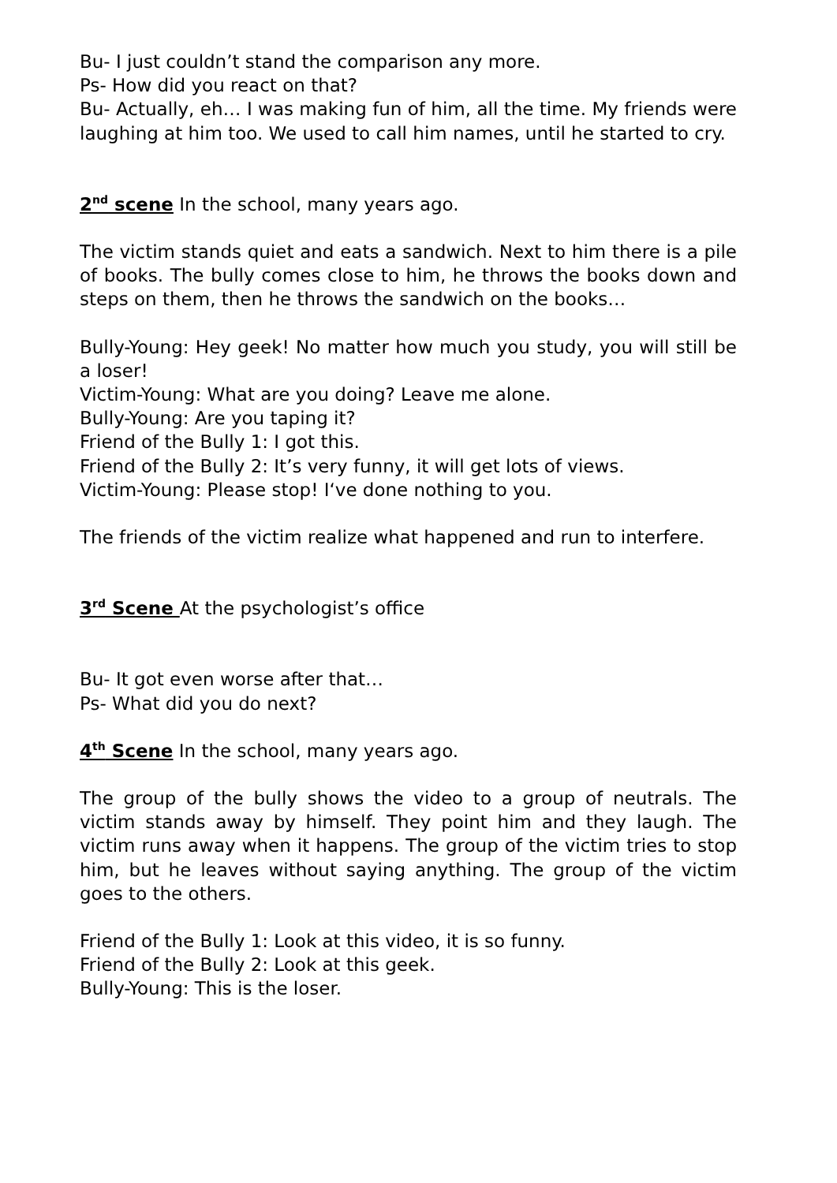Bu- I just couldn’t stand the comparison any more.
Ps- How did you react on that?
Bu- Actually, eh… I was making fun of him, all the time. My friends were laughing at him too. We used to call him names, until he started to cry.
2<sup>nd</sup> scene In the school, many years ago.
The victim stands quiet and eats a sandwich. Next to him there is a pile of books. The bully comes close to him, he throws the books down and steps on them, then he throws the sandwich on the books…
Bully-Young: Hey geek! No matter how much you study, you will still be a loser!
Victim-Young: What are you doing? Leave me alone.
Bully-Young: Are you taping it?
Friend of the Bully 1: I got this.
Friend of the Bully 2: It’s very funny, it will get lots of views.
Victim-Young: Please stop! I‘ve done nothing to you.
The friends of the victim realize what happened and run to interfere.
3<sup>rd</sup> Scene At the psychologist’s office
Bu- It got even worse after that…
Ps- What did you do next?
4<sup>th</sup> Scene In the school, many years ago.
The group of the bully shows the video to a group of neutrals. The victim stands away by himself. They point him and they laugh. The victim runs away when it happens. The group of the victim tries to stop him, but he leaves without saying anything. The group of the victim goes to the others.
Friend of the Bully 1: Look at this video, it is so funny.
Friend of the Bully 2: Look at this geek.
Bully-Young: This is the loser.